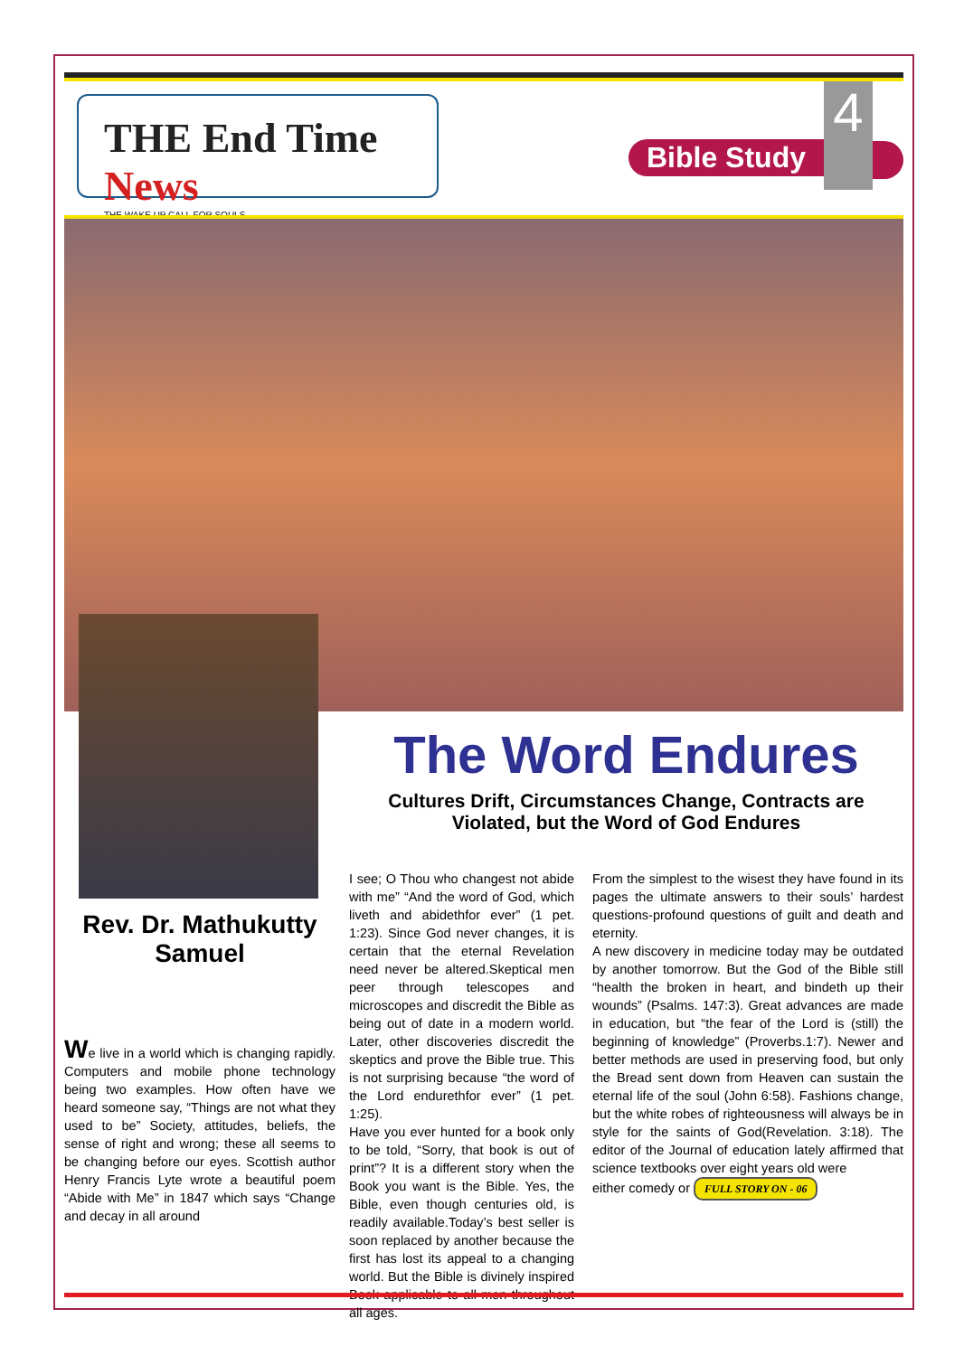THE End Time News
THE WAKE UP CALL FOR SOULS
Bible Study
4
Rev. Dr. Mathukutty Samuel
We live in a world which is changing rapidly. Computers and mobile phone technology being two examples. How often have we heard someone say, “Things are not what they used to be” Society, attitudes, beliefs, the sense of right and wrong; these all seems to be changing before our eyes. Scottish author Henry Francis Lyte wrote a beautiful poem “Abide with Me” in 1847 which says “Change and decay in all around
The Word Endures
Cultures Drift, Circumstances Change, Contracts are Violated, but the Word of God Endures
I see; O Thou who changest not abide with me” “And the word of God, which liveth and abidethfor ever” (1 pet. 1:23). Since God never changes, it is certain that the eternal Revelation need never be altered.Skeptical men peer through telescopes and microscopes and discredit the Bible as being out of date in a modern world. Later, other discoveries discredit the skeptics and prove the Bible true. This is not surprising because “the word of the Lord endurethfor ever” (1 pet. 1:25).
Have you ever hunted for a book only to be told, “Sorry, that book is out of print”? It is a different story when the Book you want is the Bible. Yes, the Bible, even though centuries old, is readily available.Today’s best seller is soon replaced by another because the first has lost its appeal to a changing world. But the Bible is divinely inspired Book applicable to all men throughout all ages.
From the simplest to the wisest they have found in its pages the ultimate answers to their souls’ hardest questions-profound questions of guilt and death and eternity.
A new discovery in medicine today may be outdated by another tomorrow. But the God of the Bible still “health the broken in heart, and bindeth up their wounds” (Psalms. 147:3). Great advances are made in education, but “the fear of the Lord is (still) the beginning of knowledge” (Proverbs.1:7). Newer and better methods are used in preserving food, but only the Bread sent down from Heaven can sustain the eternal life of the soul (John 6:58). Fashions change, but the white robes of righteousness will always be in style for the saints of God(Revelation. 3:18). The editor of the Journal of education lately affirmed that science textbooks over eight years old were
either comedy or FULL STORY ON - 06